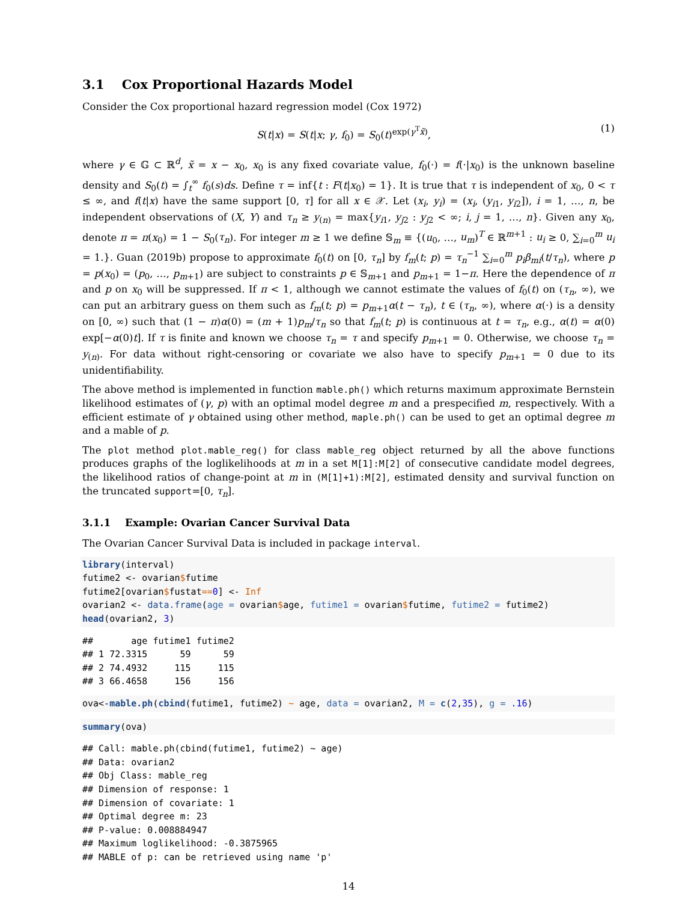3.1 Cox Proportional Hazards Model
Consider the Cox proportional hazard regression model (Cox 1972)
S(t|x) = S(t|x; γ, f<sub>0</sub>) = S<sub>0</sub>(t)<sup>exp(γ<sup>T</sup>x̃)</sup>, (1)
where γ ∈ 𝔾 ⊂ ℝ<sup>d</sup>, x̃ = x − x<sub>0</sub>, x<sub>0</sub> is any fixed covariate value, f<sub>0</sub>(·) = f(·|x<sub>0</sub>) is the unknown baseline density and S<sub>0</sub>(t) = ∫<sub>t</sub><sup>∞</sup> f<sub>0</sub>(s)ds. Define τ = inf{t : F(t|x<sub>0</sub>) = 1}. It is true that τ is independent of x<sub>0</sub>, 0 < τ ≤ ∞, and f(t|x) have the same support [0, τ] for all x ∈ 𝒳. Let (x<sub>i</sub>, y<sub>i</sub>) = (x<sub>i</sub>, (y<sub>i1</sub>, y<sub>i2</sub>]), i = 1, …, n, be independent observations of (X, Y) and τ<sub>n</sub> ≥ y<sub>(n)</sub> = max{y<sub>i1</sub>, y<sub>j2</sub> : y<sub>j2</sub> < ∞; i, j = 1, …, n}. Given any x<sub>0</sub>, denote π = π(x<sub>0</sub>) = 1 − S<sub>0</sub>(τ<sub>n</sub>). For integer m ≥ 1 we define 𝕊<sub>m</sub> ≡ {(u<sub>0</sub>, …, u<sub>m</sub>)<sup>T</sup> ∈ ℝ<sup>m+1</sup> : u<sub>i</sub> ≥ 0, ∑<sub>i=0</sub><sup>m</sup> u<sub>i</sub> = 1.}. Guan (2019b) propose to approximate f<sub>0</sub>(t) on [0, τ<sub>n</sub>] by f<sub>m</sub>(t; p) = τ<sub>n</sub><sup>−1</sup> ∑<sub>i=0</sub><sup>m</sup> p<sub>i</sub>β<sub>mi</sub>(t/τ<sub>n</sub>), where p = p(x<sub>0</sub>) = (p<sub>0</sub>, …, p<sub>m+1</sub>) are subject to constraints p ∈ 𝕊<sub>m+1</sub> and p<sub>m+1</sub> = 1−π. Here the dependence of π and p on x<sub>0</sub> will be suppressed. If π < 1, although we cannot estimate the values of f<sub>0</sub>(t) on (τ<sub>n</sub>, ∞), we can put an arbitrary guess on them such as f<sub>m</sub>(t; p) = p<sub>m+1</sub>α(t − τ<sub>n</sub>), t ∈ (τ<sub>n</sub>, ∞), where α(·) is a density on [0, ∞) such that (1 − π)α(0) = (m + 1)p<sub>m</sub>/τ<sub>n</sub> so that f<sub>m</sub>(t; p) is continuous at t = τ<sub>n</sub>, e.g., α(t) = α(0) exp[−α(0)t]. If τ is finite and known we choose τ<sub>n</sub> = τ and specify p<sub>m+1</sub> = 0. Otherwise, we choose τ<sub>n</sub> = y<sub>(n)</sub>. For data without right-censoring or covariate we also have to specify p<sub>m+1</sub> = 0 due to its unidentifiability.
The above method is implemented in function mable.ph() which returns maximum approximate Bernstein likelihood estimates of (γ, p) with an optimal model degree m and a prespecified m, respectively. With a efficient estimate of γ obtained using other method, maple.ph() can be used to get an optimal degree m and a mable of p.
The plot method plot.mable_reg() for class mable_reg object returned by all the above functions produces graphs of the loglikelihoods at m in a set M[1]:M[2] of consecutive candidate model degrees, the likelihood ratios of change-point at m in (M[1]+1):M[2], estimated density and survival function on the truncated support=[0, τ<sub>n</sub>].
3.1.1 Example: Ovarian Cancer Survival Data
The Ovarian Cancer Survival Data is included in package interval.
library(interval)
futime2 <- ovarian$futime
futime2[ovarian$fustat==0] <- Inf
ovarian2 <- data.frame(age = ovarian$age, futime1 = ovarian$futime, futime2 = futime2)
head(ovarian2, 3)
##       age futime1 futime2
## 1 72.3315      59      59
## 2 74.4932     115     115
## 3 66.4658     156     156
ova<-mable.ph(cbind(futime1, futime2) ~ age, data = ovarian2, M = c(2,35), g = .16)
summary(ova)
## Call: mable.ph(cbind(futime1, futime2) ~ age)
## Data: ovarian2
## Obj Class: mable_reg
## Dimension of response: 1
## Dimension of covariate: 1
## Optimal degree m: 23
## P-value: 0.008884947
## Maximum loglikelihood: -0.3875965
## MABLE of p: can be retrieved using name 'p'
14